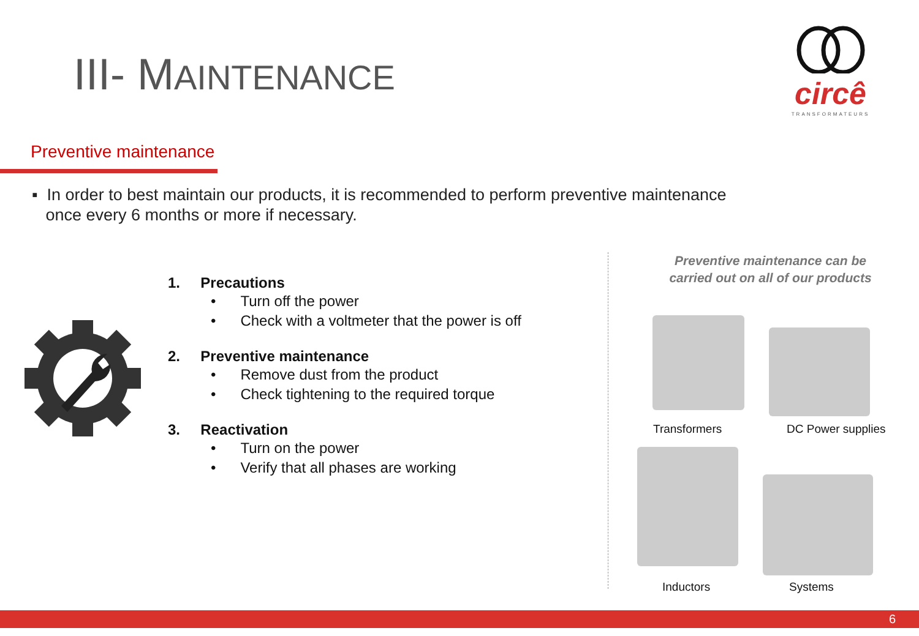III- MAINTENANCE
circê
TRANSFORMATEURS
Preventive maintenance
▪ In order to best maintain our products, it is recommended to perform preventive maintenance
once every 6 months or more if necessary.
1. Precautions
• Turn off the power
• Check with a voltmeter that the power is off
2. Preventive maintenance
• Remove dust from the product
• Check tightening to the required torque
3. Reactivation
• Turn on the power
• Verify that all phases are working
Preventive maintenance can be carried out on all of our products
Transformers DC Power supplies
Inductors Systems
6